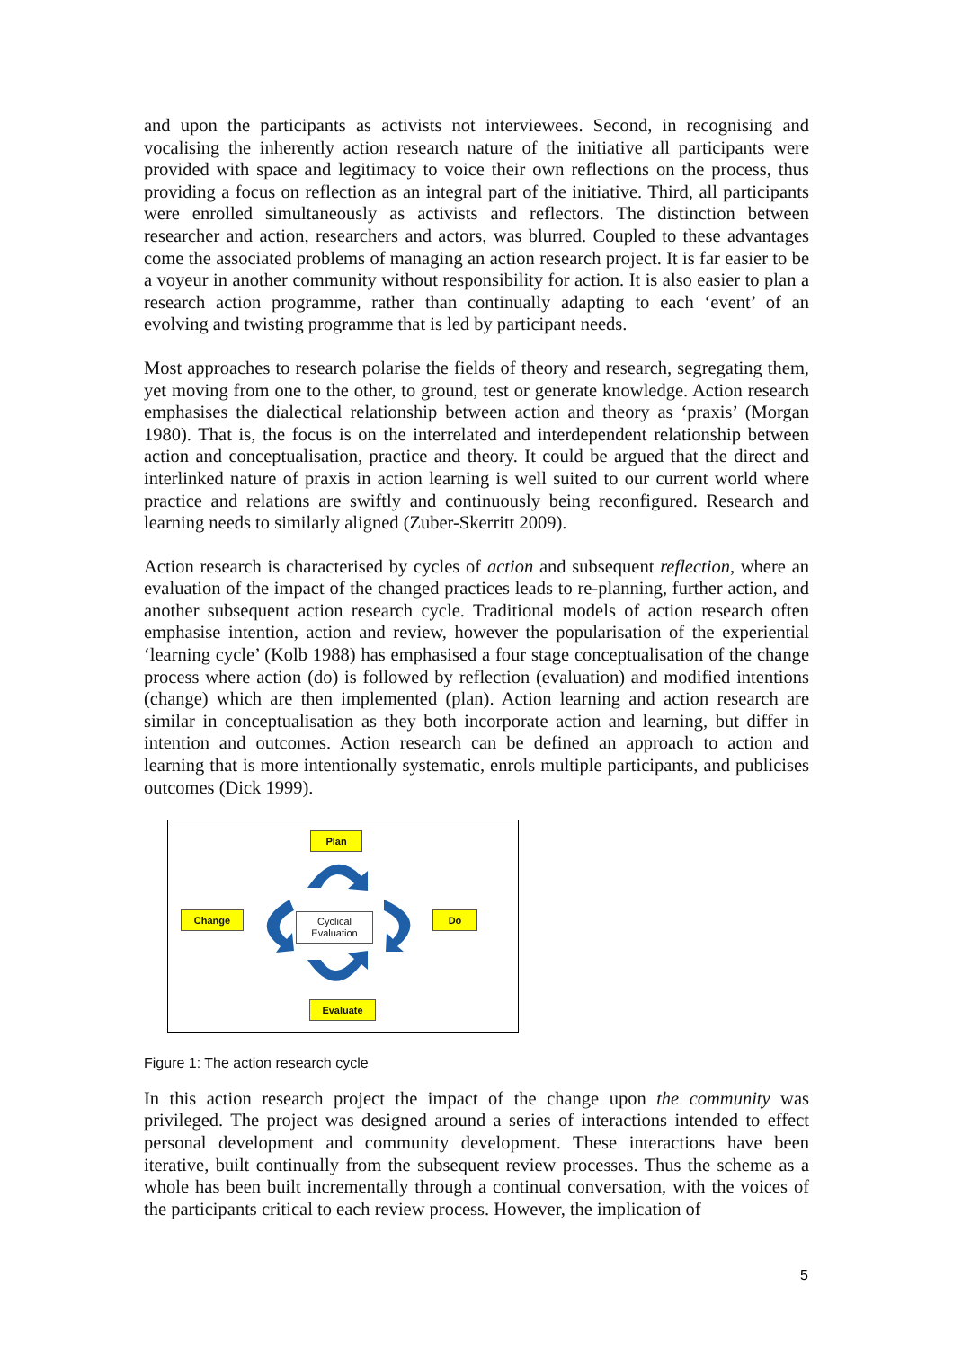and upon the participants as activists not interviewees. Second, in recognising and vocalising the inherently action research nature of the initiative all participants were provided with space and legitimacy to voice their own reflections on the process, thus providing a focus on reflection as an integral part of the initiative. Third, all participants were enrolled simultaneously as activists and reflectors. The distinction between researcher and action, researchers and actors, was blurred. Coupled to these advantages come the associated problems of managing an action research project. It is far easier to be a voyeur in another community without responsibility for action. It is also easier to plan a research action programme, rather than continually adapting to each ‘event’ of an evolving and twisting programme that is led by participant needs.
Most approaches to research polarise the fields of theory and research, segregating them, yet moving from one to the other, to ground, test or generate knowledge. Action research emphasises the dialectical relationship between action and theory as ‘praxis’ (Morgan 1980). That is, the focus is on the interrelated and interdependent relationship between action and conceptualisation, practice and theory. It could be argued that the direct and interlinked nature of praxis in action learning is well suited to our current world where practice and relations are swiftly and continuously being reconfigured. Research and learning needs to similarly aligned (Zuber-Skerritt 2009).
Action research is characterised by cycles of action and subsequent reflection, where an evaluation of the impact of the changed practices leads to re-planning, further action, and another subsequent action research cycle. Traditional models of action research often emphasise intention, action and review, however the popularisation of the experiential ‘learning cycle’ (Kolb 1988) has emphasised a four stage conceptualisation of the change process where action (do) is followed by reflection (evaluation) and modified intentions (change) which are then implemented (plan). Action learning and action research are similar in conceptualisation as they both incorporate action and learning, but differ in intention and outcomes. Action research can be defined an approach to action and learning that is more intentionally systematic, enrols multiple participants, and publicises outcomes (Dick 1999).
Plan
Change Do
Evaluate
Cyclical
Evaluation
Figure 1: The action research cycle
In this action research project the impact of the change upon the community was privileged. The project was designed around a series of interactions intended to effect personal development and community development. These interactions have been iterative, built continually from the subsequent review processes. Thus the scheme as a whole has been built incrementally through a continual conversation, with the voices of the participants critical to each review process. However, the implication of
5